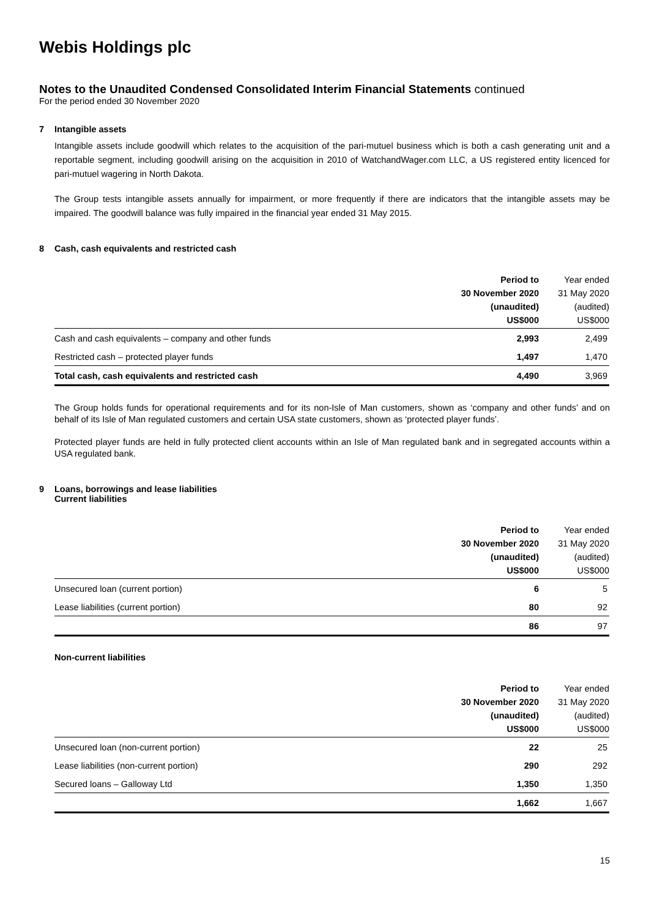Webis Holdings plc
Notes to the Unaudited Condensed Consolidated Interim Financial Statements continued
For the period ended 30 November 2020
7 Intangible assets
Intangible assets include goodwill which relates to the acquisition of the pari-mutuel business which is both a cash generating unit and a reportable segment, including goodwill arising on the acquisition in 2010 of WatchandWager.com LLC, a US registered entity licenced for pari-mutuel wagering in North Dakota.
The Group tests intangible assets annually for impairment, or more frequently if there are indicators that the intangible assets may be impaired. The goodwill balance was fully impaired in the financial year ended 31 May 2015.
8 Cash, cash equivalents and restricted cash
| | Period to 30 November 2020 (unaudited) US$000 | Year ended 31 May 2020 (audited) US$000 |
| --- | --- | --- |
| Cash and cash equivalents – company and other funds | 2,993 | 2,499 |
| Restricted cash – protected player funds | 1,497 | 1,470 |
| Total cash, cash equivalents and restricted cash | 4,490 | 3,969 |
The Group holds funds for operational requirements and for its non-Isle of Man customers, shown as ‘company and other funds’ and on behalf of its Isle of Man regulated customers and certain USA state customers, shown as ‘protected player funds’.
Protected player funds are held in fully protected client accounts within an Isle of Man regulated bank and in segregated accounts within a USA regulated bank.
9 Loans, borrowings and lease liabilities
Current liabilities
| | Period to 30 November 2020 (unaudited) US$000 | Year ended 31 May 2020 (audited) US$000 |
| --- | --- | --- |
| Unsecured loan (current portion) | 6 | 5 |
| Lease liabilities (current portion) | 80 | 92 |
| | 86 | 97 |
Non-current liabilities
| | Period to 30 November 2020 (unaudited) US$000 | Year ended 31 May 2020 (audited) US$000 |
| --- | --- | --- |
| Unsecured loan (non-current portion) | 22 | 25 |
| Lease liabilities (non-current portion) | 290 | 292 |
| Secured loans – Galloway Ltd | 1,350 | 1,350 |
| | 1,662 | 1,667 |
15